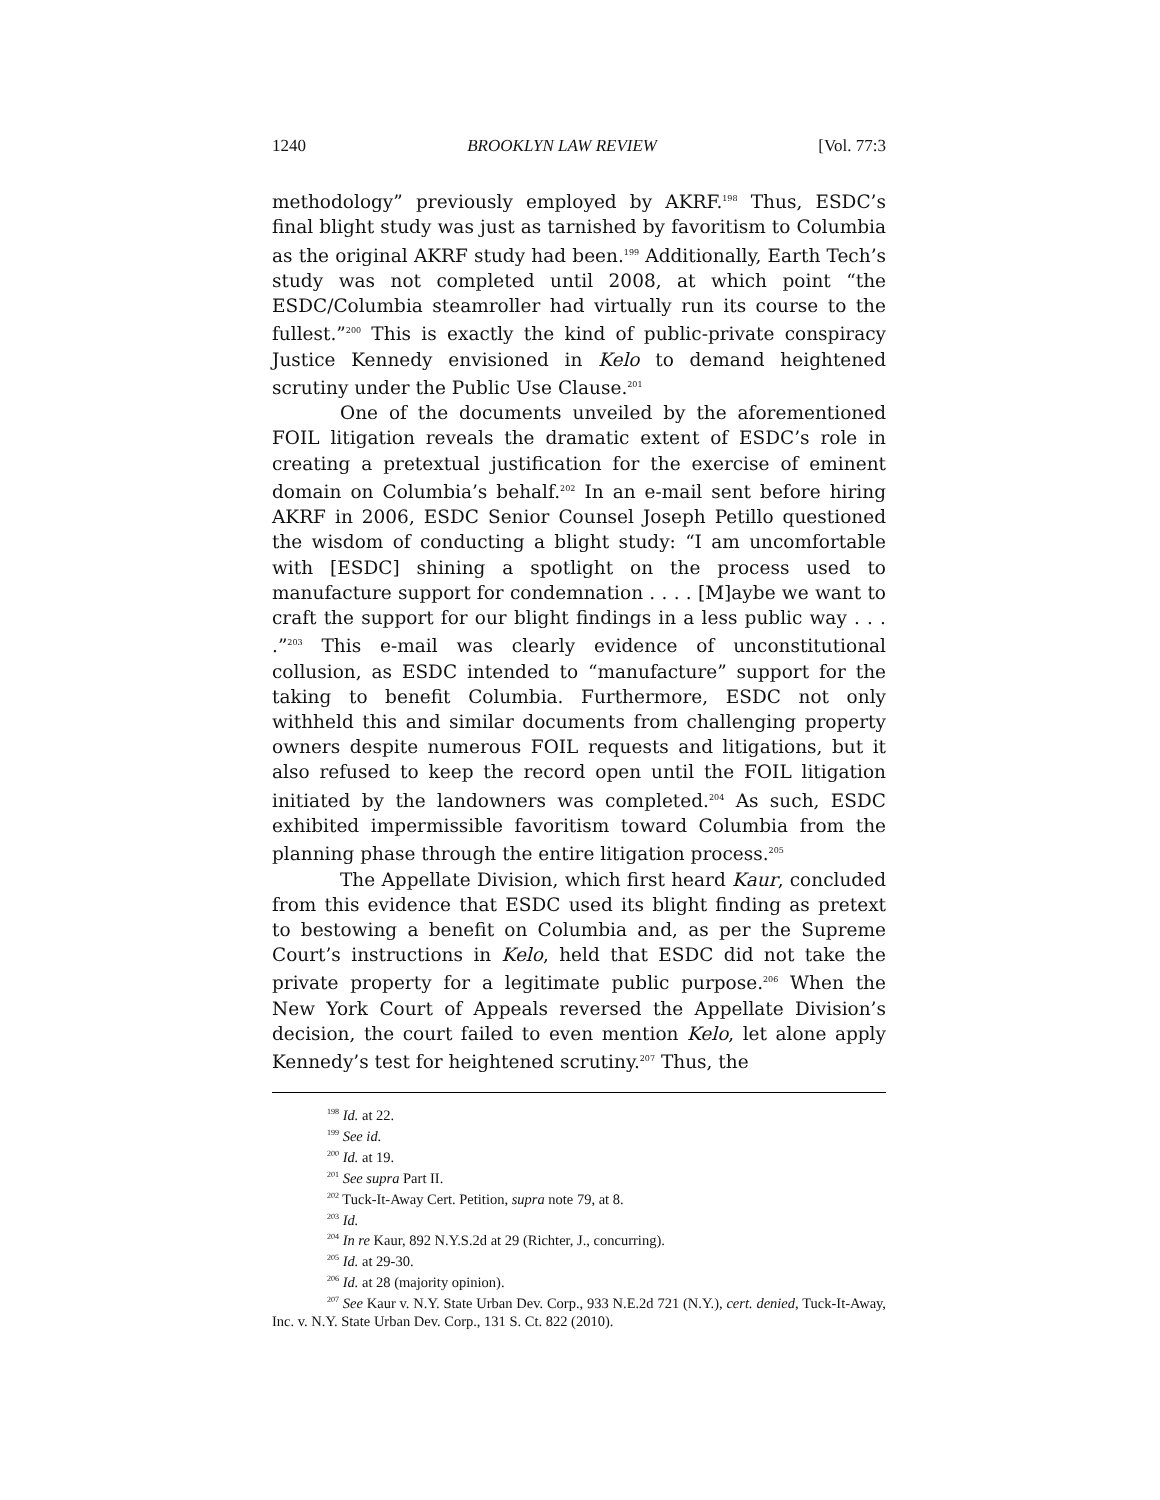1240 BROOKLYN LAW REVIEW [Vol. 77:3
methodology” previously employed by AKRF.<sup>198</sup> Thus, ESDC’s final blight study was just as tarnished by favoritism to Columbia as the original AKRF study had been.<sup>199</sup> Additionally, Earth Tech’s study was not completed until 2008, at which point “the ESDC/Columbia steamroller had virtually run its course to the fullest.”<sup>200</sup> This is exactly the kind of public-private conspiracy Justice Kennedy envisioned in Kelo to demand heightened scrutiny under the Public Use Clause.<sup>201</sup>
One of the documents unveiled by the aforementioned FOIL litigation reveals the dramatic extent of ESDC’s role in creating a pretextual justification for the exercise of eminent domain on Columbia’s behalf.<sup>202</sup> In an e-mail sent before hiring AKRF in 2006, ESDC Senior Counsel Joseph Petillo questioned the wisdom of conducting a blight study: “I am uncomfortable with [ESDC] shining a spotlight on the process used to manufacture support for condemnation . . . . [M]aybe we want to craft the support for our blight findings in a less public way . . . .”<sup>203</sup> This e-mail was clearly evidence of unconstitutional collusion, as ESDC intended to “manufacture” support for the taking to benefit Columbia. Furthermore, ESDC not only withheld this and similar documents from challenging property owners despite numerous FOIL requests and litigations, but it also refused to keep the record open until the FOIL litigation initiated by the landowners was completed.<sup>204</sup> As such, ESDC exhibited impermissible favoritism toward Columbia from the planning phase through the entire litigation process.<sup>205</sup>
The Appellate Division, which first heard Kaur, concluded from this evidence that ESDC used its blight finding as pretext to bestowing a benefit on Columbia and, as per the Supreme Court’s instructions in Kelo, held that ESDC did not take the private property for a legitimate public purpose.<sup>206</sup> When the New York Court of Appeals reversed the Appellate Division’s decision, the court failed to even mention Kelo, let alone apply Kennedy’s test for heightened scrutiny.<sup>207</sup> Thus, the
<sup>198</sup> Id. at 22.
<sup>199</sup> See id.
<sup>200</sup> Id. at 19.
<sup>201</sup> See supra Part II.
<sup>202</sup> Tuck-It-Away Cert. Petition, supra note 79, at 8.
<sup>203</sup> Id.
<sup>204</sup> In re Kaur, 892 N.Y.S.2d at 29 (Richter, J., concurring).
<sup>205</sup> Id. at 29-30.
<sup>206</sup> Id. at 28 (majority opinion).
<sup>207</sup> See Kaur v. N.Y. State Urban Dev. Corp., 933 N.E.2d 721 (N.Y.), cert. denied, Tuck-It-Away, Inc. v. N.Y. State Urban Dev. Corp., 131 S. Ct. 822 (2010).